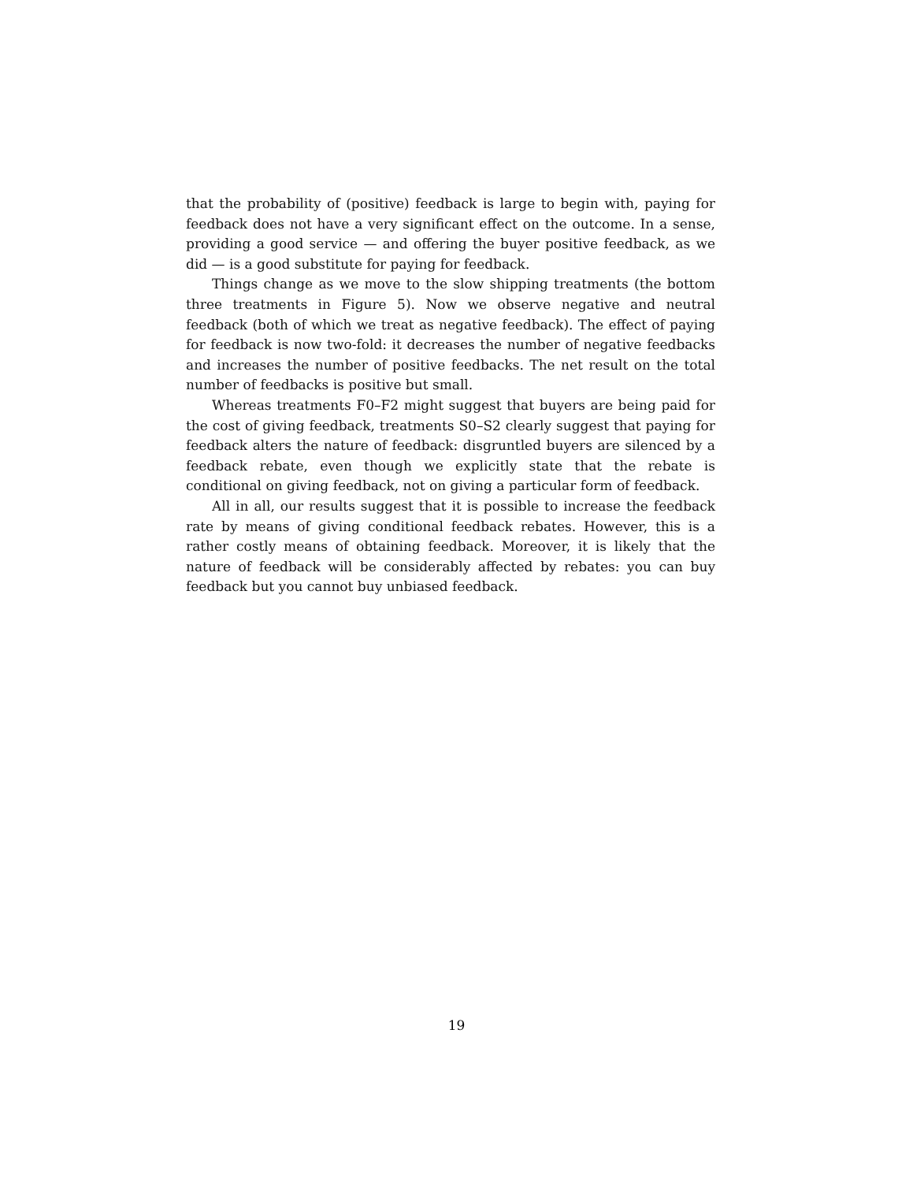that the probability of (positive) feedback is large to begin with, paying for feedback does not have a very significant effect on the outcome. In a sense, providing a good service — and offering the buyer positive feedback, as we did — is a good substitute for paying for feedback.
Things change as we move to the slow shipping treatments (the bottom three treatments in Figure 5). Now we observe negative and neutral feedback (both of which we treat as negative feedback). The effect of paying for feedback is now two-fold: it decreases the number of negative feedbacks and increases the number of positive feedbacks. The net result on the total number of feedbacks is positive but small.
Whereas treatments F0–F2 might suggest that buyers are being paid for the cost of giving feedback, treatments S0–S2 clearly suggest that paying for feedback alters the nature of feedback: disgruntled buyers are silenced by a feedback rebate, even though we explicitly state that the rebate is conditional on giving feedback, not on giving a particular form of feedback.
All in all, our results suggest that it is possible to increase the feedback rate by means of giving conditional feedback rebates. However, this is a rather costly means of obtaining feedback. Moreover, it is likely that the nature of feedback will be considerably affected by rebates: you can buy feedback but you cannot buy unbiased feedback.
19